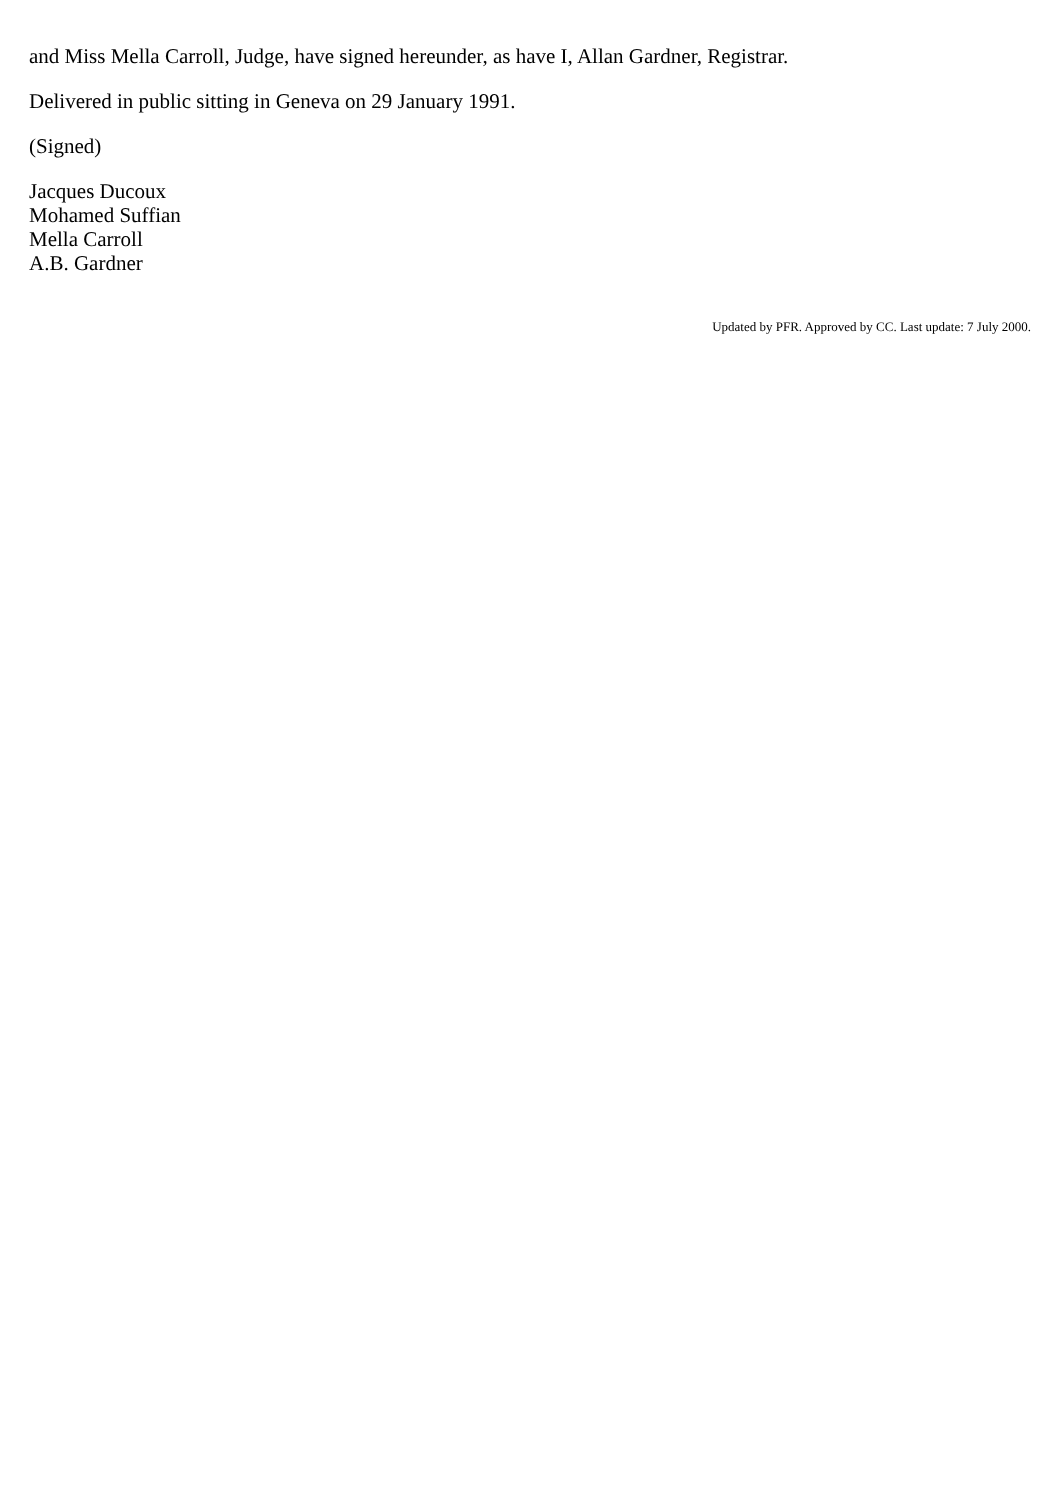and Miss Mella Carroll, Judge, have signed hereunder, as have I, Allan Gardner, Registrar.
Delivered in public sitting in Geneva on 29 January 1991.
(Signed)
Jacques Ducoux
Mohamed Suffian
Mella Carroll
A.B. Gardner
Updated by PFR. Approved by CC. Last update: 7 July 2000.